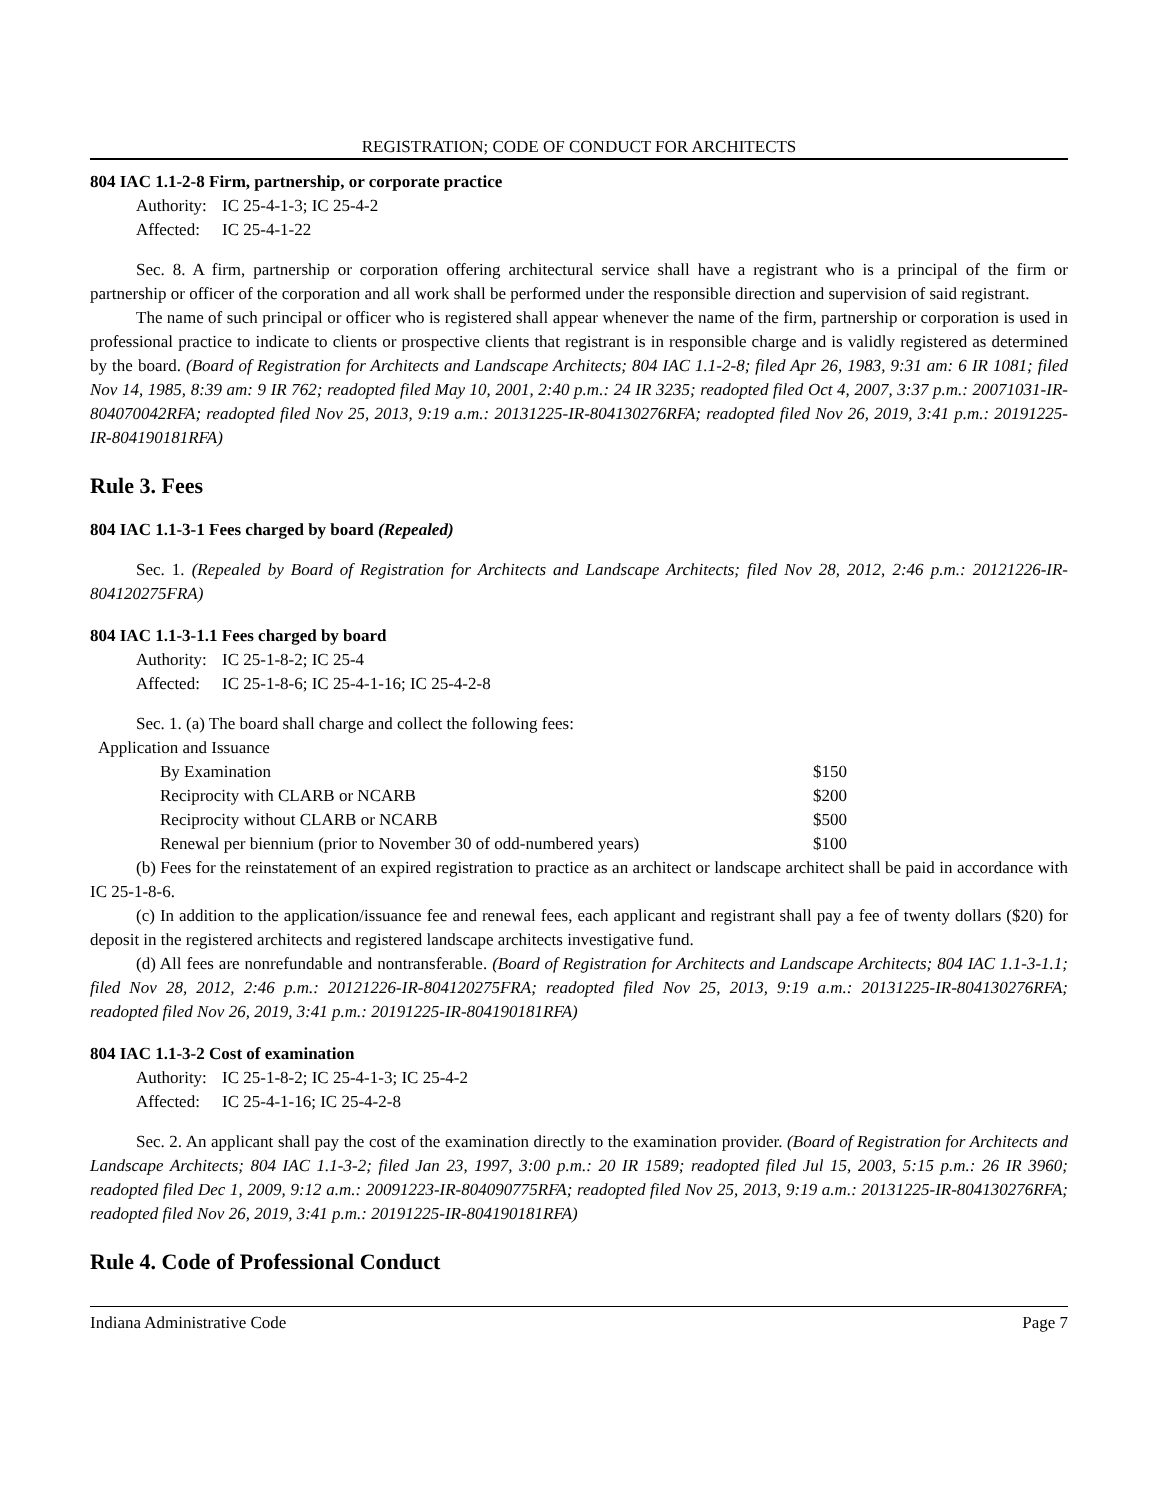REGISTRATION; CODE OF CONDUCT FOR ARCHITECTS
804 IAC 1.1-2-8 Firm, partnership, or corporate practice
Authority: IC 25-4-1-3; IC 25-4-2
Affected: IC 25-4-1-22
Sec. 8. A firm, partnership or corporation offering architectural service shall have a registrant who is a principal of the firm or partnership or officer of the corporation and all work shall be performed under the responsible direction and supervision of said registrant.
The name of such principal or officer who is registered shall appear whenever the name of the firm, partnership or corporation is used in professional practice to indicate to clients or prospective clients that registrant is in responsible charge and is validly registered as determined by the board. (Board of Registration for Architects and Landscape Architects; 804 IAC 1.1-2-8; filed Apr 26, 1983, 9:31 am: 6 IR 1081; filed Nov 14, 1985, 8:39 am: 9 IR 762; readopted filed May 10, 2001, 2:40 p.m.: 24 IR 3235; readopted filed Oct 4, 2007, 3:37 p.m.: 20071031-IR-804070042RFA; readopted filed Nov 25, 2013, 9:19 a.m.: 20131225-IR-804130276RFA; readopted filed Nov 26, 2019, 3:41 p.m.: 20191225-IR-804190181RFA)
Rule 3. Fees
804 IAC 1.1-3-1 Fees charged by board (Repealed)
Sec. 1. (Repealed by Board of Registration for Architects and Landscape Architects; filed Nov 28, 2012, 2:46 p.m.: 20121226-IR-804120275FRA)
804 IAC 1.1-3-1.1 Fees charged by board
Authority: IC 25-1-8-2; IC 25-4
Affected: IC 25-1-8-6; IC 25-4-1-16; IC 25-4-2-8
Sec. 1. (a) The board shall charge and collect the following fees:
Application and Issuance
| By Examination | $150 |
| Reciprocity with CLARB or NCARB | $200 |
| Reciprocity without CLARB or NCARB | $500 |
| Renewal per biennium (prior to November 30 of odd-numbered years) | $100 |
(b) Fees for the reinstatement of an expired registration to practice as an architect or landscape architect shall be paid in accordance with IC 25-1-8-6.
(c) In addition to the application/issuance fee and renewal fees, each applicant and registrant shall pay a fee of twenty dollars ($20) for deposit in the registered architects and registered landscape architects investigative fund.
(d) All fees are nonrefundable and nontransferable. (Board of Registration for Architects and Landscape Architects; 804 IAC 1.1-3-1.1; filed Nov 28, 2012, 2:46 p.m.: 20121226-IR-804120275FRA; readopted filed Nov 25, 2013, 9:19 a.m.: 20131225-IR-804130276RFA; readopted filed Nov 26, 2019, 3:41 p.m.: 20191225-IR-804190181RFA)
804 IAC 1.1-3-2 Cost of examination
Authority: IC 25-1-8-2; IC 25-4-1-3; IC 25-4-2
Affected: IC 25-4-1-16; IC 25-4-2-8
Sec. 2. An applicant shall pay the cost of the examination directly to the examination provider. (Board of Registration for Architects and Landscape Architects; 804 IAC 1.1-3-2; filed Jan 23, 1997, 3:00 p.m.: 20 IR 1589; readopted filed Jul 15, 2003, 5:15 p.m.: 26 IR 3960; readopted filed Dec 1, 2009, 9:12 a.m.: 20091223-IR-804090775RFA; readopted filed Nov 25, 2013, 9:19 a.m.: 20131225-IR-804130276RFA; readopted filed Nov 26, 2019, 3:41 p.m.: 20191225-IR-804190181RFA)
Rule 4. Code of Professional Conduct
Indiana Administrative Code Page 7